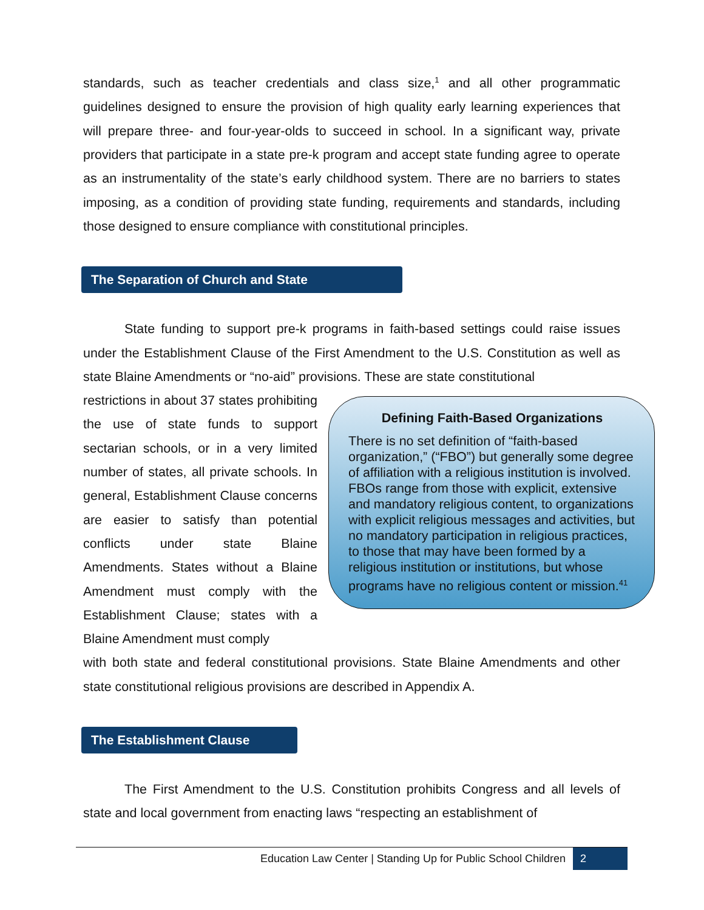standards, such as teacher credentials and class size,<sup>1</sup> and all other programmatic guidelines designed to ensure the provision of high quality early learning experiences that will prepare three- and four-year-olds to succeed in school. In a significant way, private providers that participate in a state pre-k program and accept state funding agree to operate as an instrumentality of the state’s early childhood system. There are no barriers to states imposing, as a condition of providing state funding, requirements and standards, including those designed to ensure compliance with constitutional principles.
The Separation of Church and State
State funding to support pre-k programs in faith-based settings could raise issues under the Establishment Clause of the First Amendment to the U.S. Constitution as well as state Blaine Amendments or “no-aid” provisions. These are state constitutional
restrictions in about 37 states prohibiting the use of state funds to support sectarian schools, or in a very limited number of states, all private schools. In general, Establishment Clause concerns are easier to satisfy than potential conflicts under state Blaine Amendments. States without a Blaine Amendment must comply with the Establishment Clause; states with a Blaine Amendment must comply
Defining Faith-Based Organizations
There is no set definition of “faith-based organization,” (“FBO”) but generally some degree of affiliation with a religious institution is involved. FBOs range from those with explicit, extensive and mandatory religious content, to organizations with explicit religious messages and activities, but no mandatory participation in religious practices, to those that may have been formed by a religious institution or institutions, but whose programs have no religious content or mission.<sup>41</sup>
with both state and federal constitutional provisions. State Blaine Amendments and other state constitutional religious provisions are described in Appendix A.
The Establishment Clause
The First Amendment to the U.S. Constitution prohibits Congress and all levels of state and local government from enacting laws “respecting an establishment of
Education Law Center | Standing Up for Public School Children 2